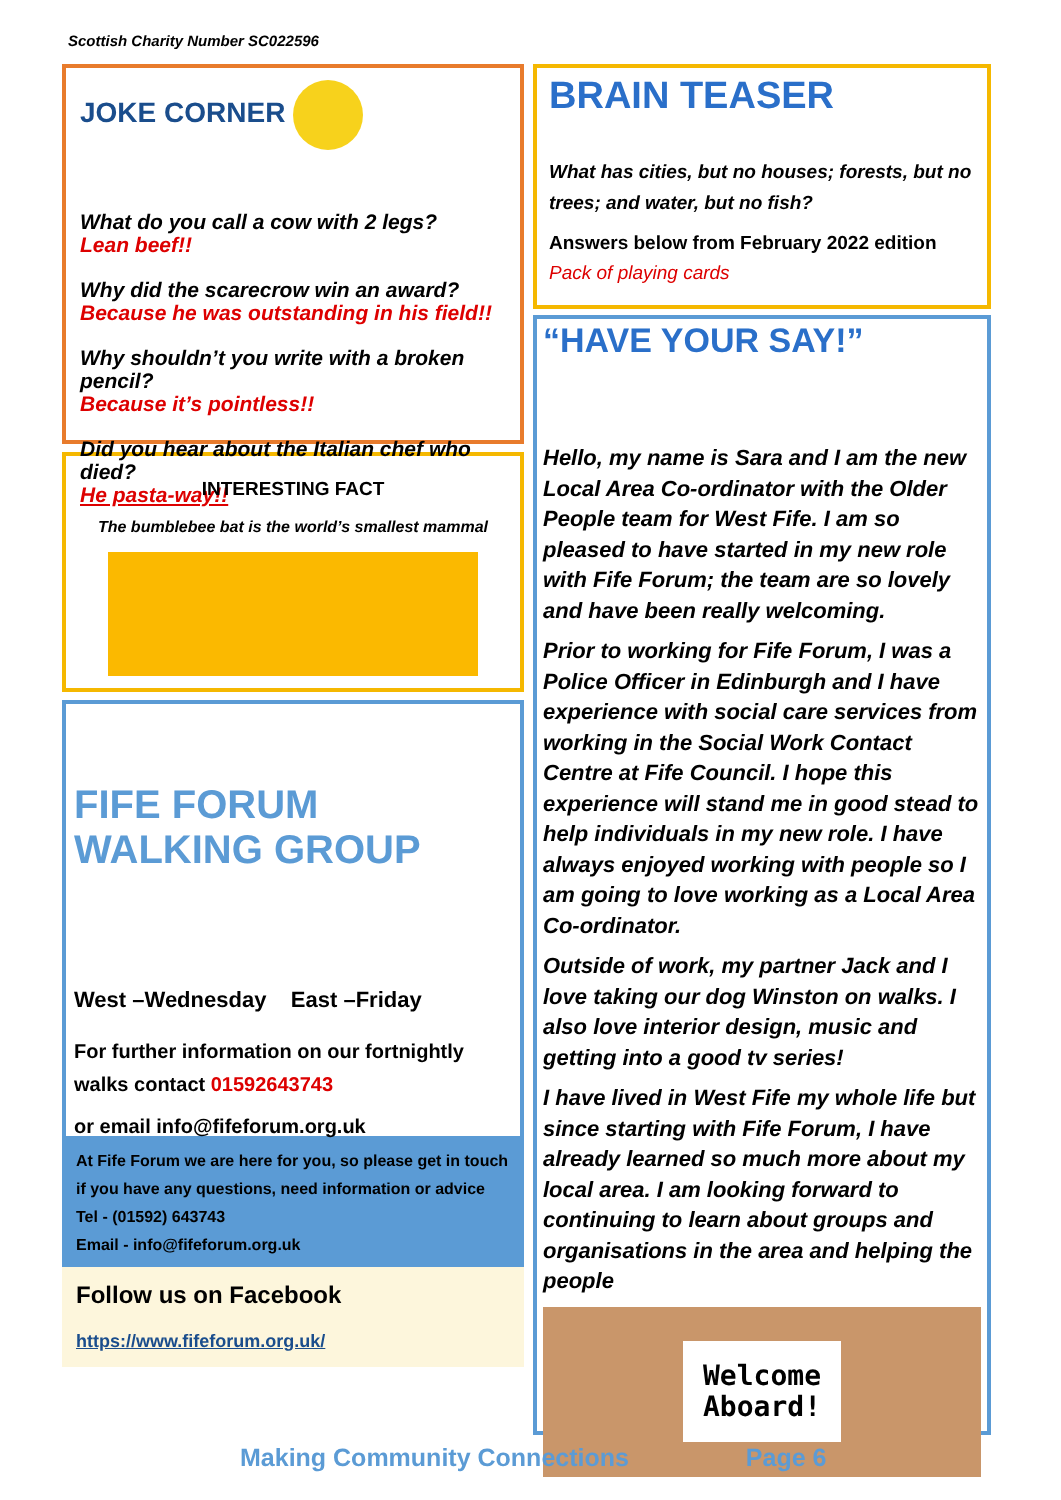Scottish Charity Number SC022596
JOKE CORNER
What do you call a cow with 2 legs?
Lean beef!!
Why did the scarecrow win an award?
Because he was outstanding in his field!!
Why shouldn’t you write with a broken pencil?
Because it’s pointless!!
Did you hear about the Italian chef who died?
He pasta-way!!
INTERESTING FACT
The bumblebee bat is the world’s smallest mammal
FIFE FORUM WALKING GROUP
West –Wednesday East –Friday
For further information on our fortnightly walks contact 01592643743
or email info@fifeforum.org.uk
At Fife Forum we are here for you, so please get in touch if you have any questions, need information or advice
Tel - (01592) 643743
Email - info@fifeforum.org.uk
Follow us on Facebook
https://www.fifeforum.org.uk/
BRAIN TEASER
What has cities, but no houses; forests, but no trees; and water, but no fish?
Answers below from February 2022 edition
Pack of playing cards
“HAVE YOUR SAY!”
Hello, my name is Sara and I am the new Local Area Co-ordinator with the Older People team for West Fife. I am so pleased to have started in my new role with Fife Forum; the team are so lovely and have been really welcoming.
Prior to working for Fife Forum, I was a Police Officer in Edinburgh and I have experience with social care services from working in the Social Work Contact Centre at Fife Council. I hope this experience will stand me in good stead to help individuals in my new role. I have always enjoyed working with people so I am going to love working as a Local Area Co-ordinator.
Outside of work, my partner Jack and I love taking our dog Winston on walks. I also love interior design, music and getting into a good tv series!
I have lived in West Fife my whole life but since starting with Fife Forum, I have already learned so much more about my local area. I am looking forward to continuing to learn about groups and organisations in the area and helping the people
Welcome
Aboard!
Making Community Connections Page 6